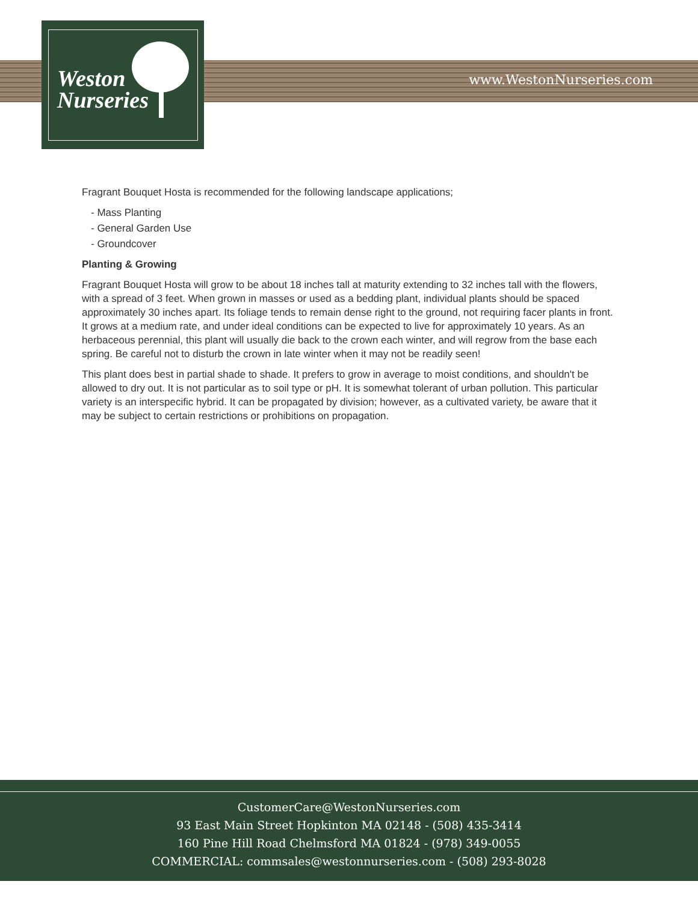Weston
Nurseries
www.WestonNurseries.com
Fragrant Bouquet Hosta is recommended for the following landscape applications;
- Mass Planting
- General Garden Use
- Groundcover
Planting & Growing
Fragrant Bouquet Hosta will grow to be about 18 inches tall at maturity extending to 32 inches tall with the flowers, with a spread of 3 feet. When grown in masses or used as a bedding plant, individual plants should be spaced approximately 30 inches apart. Its foliage tends to remain dense right to the ground, not requiring facer plants in front. It grows at a medium rate, and under ideal conditions can be expected to live for approximately 10 years. As an herbaceous perennial, this plant will usually die back to the crown each winter, and will regrow from the base each spring. Be careful not to disturb the crown in late winter when it may not be readily seen!
This plant does best in partial shade to shade. It prefers to grow in average to moist conditions, and shouldn't be allowed to dry out. It is not particular as to soil type or pH. It is somewhat tolerant of urban pollution. This particular variety is an interspecific hybrid. It can be propagated by division; however, as a cultivated variety, be aware that it may be subject to certain restrictions or prohibitions on propagation.
CustomerCare@WestonNurseries.com
93 East Main Street Hopkinton MA 02148 - (508) 435-3414
160 Pine Hill Road Chelmsford MA 01824 - (978) 349-0055
COMMERCIAL: commsales@westonnurseries.com - (508) 293-8028